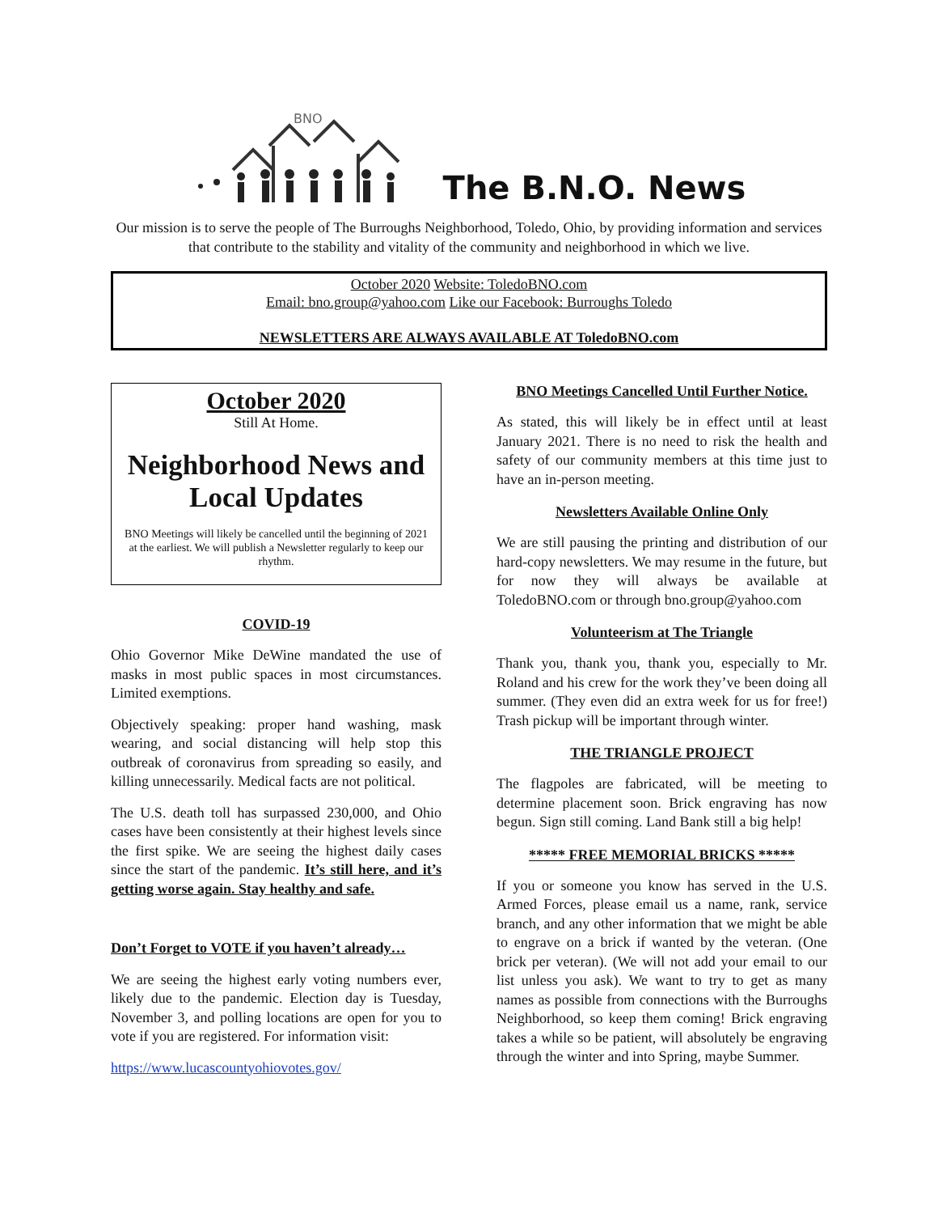BNO
The B.N.O. News
Our mission is to serve the people of The Burroughs Neighborhood, Toledo, Ohio, by providing information and services that contribute to the stability and vitality of the community and neighborhood in which we live.
October 2020 Website: ToledoBNO.com
Email: bno.group@yahoo.com Like our Facebook: Burroughs Toledo
NEWSLETTERS ARE ALWAYS AVAILABLE AT ToledoBNO.com
October 2020
Still At Home.
Neighborhood News and Local Updates
BNO Meetings will likely be cancelled until the beginning of 2021 at the earliest. We will publish a Newsletter regularly to keep our rhythm.
COVID-19
Ohio Governor Mike DeWine mandated the use of masks in most public spaces in most circumstances. Limited exemptions.
Objectively speaking: proper hand washing, mask wearing, and social distancing will help stop this outbreak of coronavirus from spreading so easily, and killing unnecessarily. Medical facts are not political.
The U.S. death toll has surpassed 230,000, and Ohio cases have been consistently at their highest levels since the first spike. We are seeing the highest daily cases since the start of the pandemic. It’s still here, and it’s getting worse again. Stay healthy and safe.
Don’t Forget to VOTE if you haven’t already…
We are seeing the highest early voting numbers ever, likely due to the pandemic. Election day is Tuesday, November 3, and polling locations are open for you to vote if you are registered. For information visit:
https://www.lucascountyohiovotes.gov/
BNO Meetings Cancelled Until Further Notice.
As stated, this will likely be in effect until at least January 2021. There is no need to risk the health and safety of our community members at this time just to have an in-person meeting.
Newsletters Available Online Only
We are still pausing the printing and distribution of our hard-copy newsletters. We may resume in the future, but for now they will always be available at ToledoBNO.com or through bno.group@yahoo.com
Volunteerism at The Triangle
Thank you, thank you, thank you, especially to Mr. Roland and his crew for the work they’ve been doing all summer. (They even did an extra week for us for free!) Trash pickup will be important through winter.
THE TRIANGLE PROJECT
The flagpoles are fabricated, will be meeting to determine placement soon. Brick engraving has now begun. Sign still coming. Land Bank still a big help!
***** FREE MEMORIAL BRICKS *****
If you or someone you know has served in the U.S. Armed Forces, please email us a name, rank, service branch, and any other information that we might be able to engrave on a brick if wanted by the veteran. (One brick per veteran). (We will not add your email to our list unless you ask). We want to try to get as many names as possible from connections with the Burroughs Neighborhood, so keep them coming! Brick engraving takes a while so be patient, will absolutely be engraving through the winter and into Spring, maybe Summer.